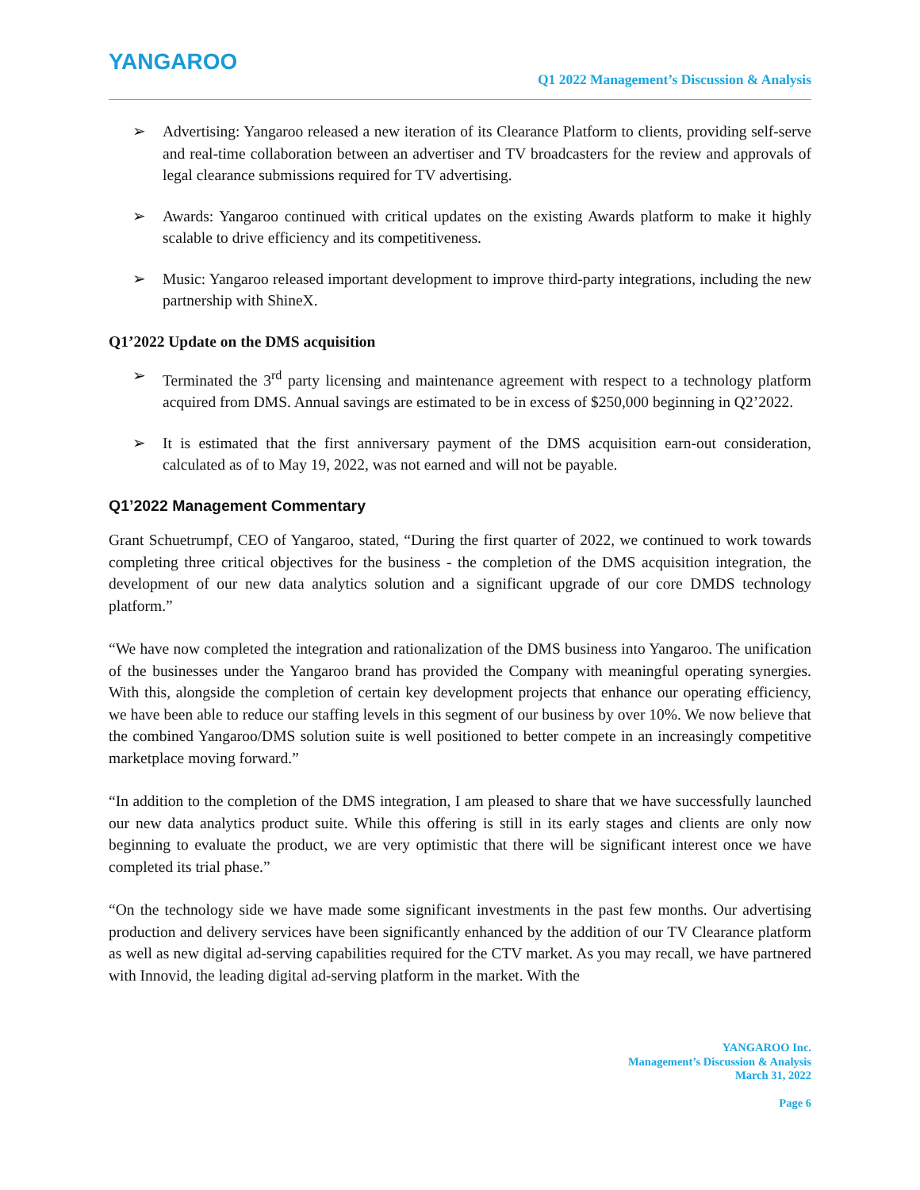YANGAROO
Q1 2022 Management’s Discussion & Analysis
➢ Advertising: Yangaroo released a new iteration of its Clearance Platform to clients, providing self-serve and real-time collaboration between an advertiser and TV broadcasters for the review and approvals of legal clearance submissions required for TV advertising.
➢ Awards: Yangaroo continued with critical updates on the existing Awards platform to make it highly scalable to drive efficiency and its competitiveness.
➢ Music: Yangaroo released important development to improve third-party integrations, including the new partnership with ShineX.
Q1’2022 Update on the DMS acquisition
➢ Terminated the 3<sup>rd</sup> party licensing and maintenance agreement with respect to a technology platform acquired from DMS. Annual savings are estimated to be in excess of $250,000 beginning in Q2’2022.
➢ It is estimated that the first anniversary payment of the DMS acquisition earn-out consideration, calculated as of to May 19, 2022, was not earned and will not be payable.
Q1’2022 Management Commentary
Grant Schuetrumpf, CEO of Yangaroo, stated, “During the first quarter of 2022, we continued to work towards completing three critical objectives for the business - the completion of the DMS acquisition integration, the development of our new data analytics solution and a significant upgrade of our core DMDS technology platform.”
“We have now completed the integration and rationalization of the DMS business into Yangaroo. The unification of the businesses under the Yangaroo brand has provided the Company with meaningful operating synergies. With this, alongside the completion of certain key development projects that enhance our operating efficiency, we have been able to reduce our staffing levels in this segment of our business by over 10%. We now believe that the combined Yangaroo/DMS solution suite is well positioned to better compete in an increasingly competitive marketplace moving forward.”
“In addition to the completion of the DMS integration, I am pleased to share that we have successfully launched our new data analytics product suite. While this offering is still in its early stages and clients are only now beginning to evaluate the product, we are very optimistic that there will be significant interest once we have completed its trial phase.”
“On the technology side we have made some significant investments in the past few months. Our advertising production and delivery services have been significantly enhanced by the addition of our TV Clearance platform as well as new digital ad-serving capabilities required for the CTV market. As you may recall, we have partnered with Innovid, the leading digital ad-serving platform in the market. With the
YANGAROO Inc.
Management’s Discussion & Analysis
March 31, 2022
Page 6